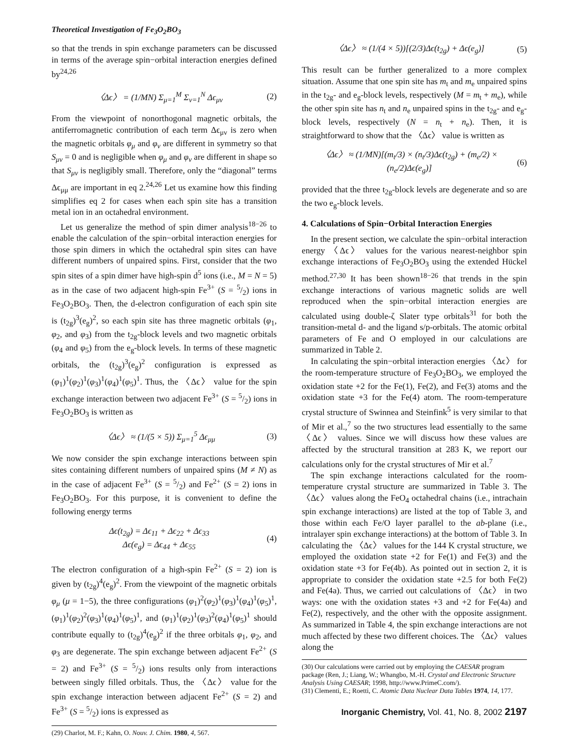Theoretical Investigation of Fe<sub>3</sub>O<sub>2</sub>BO<sub>3</sub>
so that the trends in spin exchange parameters can be discussed in terms of the average spin−orbital interaction energies defined by<sup>24,26</sup>
〈Δϵ〉 = (1/MN) Σ<sub>μ=1</sub><sup>M</sup> Σ<sub>ν=1</sub><sup>N</sup> Δϵ<sub>μν</sub> (2)
From the viewpoint of nonorthogonal magnetic orbitals, the antiferromagnetic contribution of each term Δϵ<sub>μν</sub> is zero when the magnetic orbitals φ<sub>μ</sub> and φ<sub>ν</sub> are different in symmetry so that S<sub>μν</sub> = 0 and is negligible when φ<sub>μ</sub> and φ<sub>ν</sub> are different in shape so that S<sub>μν</sub> is negligibly small. Therefore, only the “diagonal” terms Δϵ<sub>μμ</sub> are important in eq 2.<sup>24,26</sup> Let us examine how this finding simplifies eq 2 for cases when each spin site has a transition metal ion in an octahedral environment.
Let us generalize the method of spin dimer analysis<sup>18−26</sup> to enable the calculation of the spin−orbital interaction energies for those spin dimers in which the octahedral spin sites can have different numbers of unpaired spins. First, consider that the two spin sites of a spin dimer have high-spin d<sup>5</sup> ions (i.e., M = N = 5) as in the case of two adjacent high-spin Fe<sup>3+</sup> (S = 5/2) ions in Fe<sub>3</sub>O<sub>2</sub>BO<sub>3</sub>. Then, the d-electron configuration of each spin site is (t<sub>2g</sub>)<sup>3</sup>(e<sub>g</sub>)<sup>2</sup>, so each spin site has three magnetic orbitals (φ<sub>1</sub>, φ<sub>2</sub>, and φ<sub>3</sub>) from the t<sub>2g</sub>-block levels and two magnetic orbitals (φ<sub>4</sub> and φ<sub>5</sub>) from the e<sub>g</sub>-block levels. In terms of these magnetic orbitals, the (t<sub>2g</sub>)<sup>3</sup>(e<sub>g</sub>)<sup>2</sup> configuration is expressed as (φ<sub>1</sub>)<sup>1</sup>(φ<sub>2</sub>)<sup>1</sup>(φ<sub>3</sub>)<sup>1</sup>(φ<sub>4</sub>)<sup>1</sup>(φ<sub>5</sub>)<sup>1</sup>. Thus, the 〈Δϵ〉 value for the spin exchange interaction between two adjacent Fe<sup>3+</sup> (S = 5/2) ions in Fe<sub>3</sub>O<sub>2</sub>BO<sub>3</sub> is written as
〈Δϵ〉 ≈ (1/(5 × 5)) Σ<sub>μ=1</sub><sup>5</sup> Δϵ<sub>μμ</sub> (3)
We now consider the spin exchange interactions between spin sites containing different numbers of unpaired spins (M ≠ N) as in the case of adjacent Fe<sup>3+</sup> (S = 5/2) and Fe<sup>2+</sup> (S = 2) ions in Fe<sub>3</sub>O<sub>2</sub>BO<sub>3</sub>. For this purpose, it is convenient to define the following energy terms
Δϵ(t<sub>2g</sub>) = Δϵ<sub>11</sub> + Δϵ<sub>22</sub> + Δϵ<sub>33</sub>
Δϵ(e<sub>g</sub>) = Δϵ<sub>44</sub> + Δϵ<sub>55</sub> (4)
The electron configuration of a high-spin Fe<sup>2+</sup> (S = 2) ion is given by (t<sub>2g</sub>)<sup>4</sup>(e<sub>g</sub>)<sup>2</sup>. From the viewpoint of the magnetic orbitals φ<sub>μ</sub> (μ = 1−5), the three configurations (φ<sub>1</sub>)<sup>2</sup>(φ<sub>2</sub>)<sup>1</sup>(φ<sub>3</sub>)<sup>1</sup>(φ<sub>4</sub>)<sup>1</sup>(φ<sub>5</sub>)<sup>1</sup>, (φ<sub>1</sub>)<sup>1</sup>(φ<sub>2</sub>)<sup>2</sup>(φ<sub>3</sub>)<sup>1</sup>(φ<sub>4</sub>)<sup>1</sup>(φ<sub>5</sub>)<sup>1</sup>, and (φ<sub>1</sub>)<sup>1</sup>(φ<sub>2</sub>)<sup>1</sup>(φ<sub>3</sub>)<sup>2</sup>(φ<sub>4</sub>)<sup>1</sup>(φ<sub>5</sub>)<sup>1</sup> should contribute equally to (t<sub>2g</sub>)<sup>4</sup>(e<sub>g</sub>)<sup>2</sup> if the three orbitals φ<sub>1</sub>, φ<sub>2</sub>, and φ<sub>3</sub> are degenerate. The spin exchange between adjacent Fe<sup>2+</sup> (S = 2) and Fe<sup>3+</sup> (S = 5/2) ions results only from interactions between singly filled orbitals. Thus, the 〈Δϵ〉 value for the spin exchange interaction between adjacent Fe<sup>2+</sup> (S = 2) and Fe<sup>3+</sup> (S = 5/2) ions is expressed as
(29) Charlot, M. F.; Kahn, O. Nouv. J. Chim. 1980, 4, 567.
〈Δϵ〉 ≈ (1/(4 × 5))[(2/3)Δϵ(t<sub>2g</sub>) + Δϵ(e<sub>g</sub>)] (5)
This result can be further generalized to a more complex situation. Assume that one spin site has m<sub>t</sub> and m<sub>e</sub> unpaired spins in the t<sub>2g</sub>- and e<sub>g</sub>-block levels, respectively (M = m<sub>t</sub> + m<sub>e</sub>), while the other spin site has n<sub>t</sub> and n<sub>e</sub> unpaired spins in the t<sub>2g</sub>- and e<sub>g</sub>-block levels, respectively (N = n<sub>t</sub> + n<sub>e</sub>). Then, it is straightforward to show that the 〈Δϵ〉 value is written as
〈Δϵ〉 ≈ (1/MN)[(m<sub>t</sub>/3) × (n<sub>t</sub>/3)Δϵ(t<sub>2g</sub>) + (m<sub>e</sub>/2) × (n<sub>e</sub>/2)Δϵ(e<sub>g</sub>)] (6)
provided that the three t<sub>2g</sub>-block levels are degenerate and so are the two e<sub>g</sub>-block levels.
4. Calculations of Spin−Orbital Interaction Energies
In the present section, we calculate the spin−orbital interaction energy 〈Δϵ〉 values for the various nearest-neighbor spin exchange interactions of Fe<sub>3</sub>O<sub>2</sub>BO<sub>3</sub> using the extended Hückel method.<sup>27,30</sup> It has been shown<sup>18−26</sup> that trends in the spin exchange interactions of various magnetic solids are well reproduced when the spin−orbital interaction energies are calculated using double-ζ Slater type orbitals<sup>31</sup> for both the transition-metal d- and the ligand s/p-orbitals. The atomic orbital parameters of Fe and O employed in our calculations are summarized in Table 2.
In calculating the spin−orbital interaction energies 〈Δϵ〉 for the room-temperature structure of Fe<sub>3</sub>O<sub>2</sub>BO<sub>3</sub>, we employed the oxidation state +2 for the Fe(1), Fe(2), and Fe(3) atoms and the oxidation state +3 for the Fe(4) atom. The room-temperature crystal structure of Swinnea and Steinfink<sup>5</sup> is very similar to that of Mir et al.,<sup>7</sup> so the two structures lead essentially to the same 〈Δϵ〉 values. Since we will discuss how these values are affected by the structural transition at 283 K, we report our calculations only for the crystal structures of Mir et al.<sup>7</sup>
The spin exchange interactions calculated for the room-temperature crystal structure are summarized in Table 3. The 〈Δϵ〉 values along the FeO<sub>4</sub> octahedral chains (i.e., intrachain spin exchange interactions) are listed at the top of Table 3, and those within each Fe/O layer parallel to the ab-plane (i.e., intralayer spin exchange interactions) at the bottom of Table 3. In calculating the 〈Δϵ〉 values for the 144 K crystal structure, we employed the oxidation state +2 for Fe(1) and Fe(3) and the oxidation state +3 for Fe(4b). As pointed out in section 2, it is appropriate to consider the oxidation state +2.5 for both Fe(2) and Fe(4a). Thus, we carried out calculations of 〈Δϵ〉 in two ways: one with the oxidation states +3 and +2 for Fe(4a) and Fe(2), respectively, and the other with the opposite assignment. As summarized in Table 4, the spin exchange interactions are not much affected by these two different choices. The 〈Δϵ〉 values along the
(30) Our calculations were carried out by employing the CAESAR program package (Ren, J.; Liang, W.; Whangbo, M.-H. Crystal and Electronic Structure Analysis Using CAESAR; 1998, http://www.PrimeC.com/).
(31) Clementi, E.; Roetti, C. Atomic Data Nuclear Data Tables 1974, 14, 177.
Inorganic Chemistry, Vol. 41, No. 8, 2002 2197